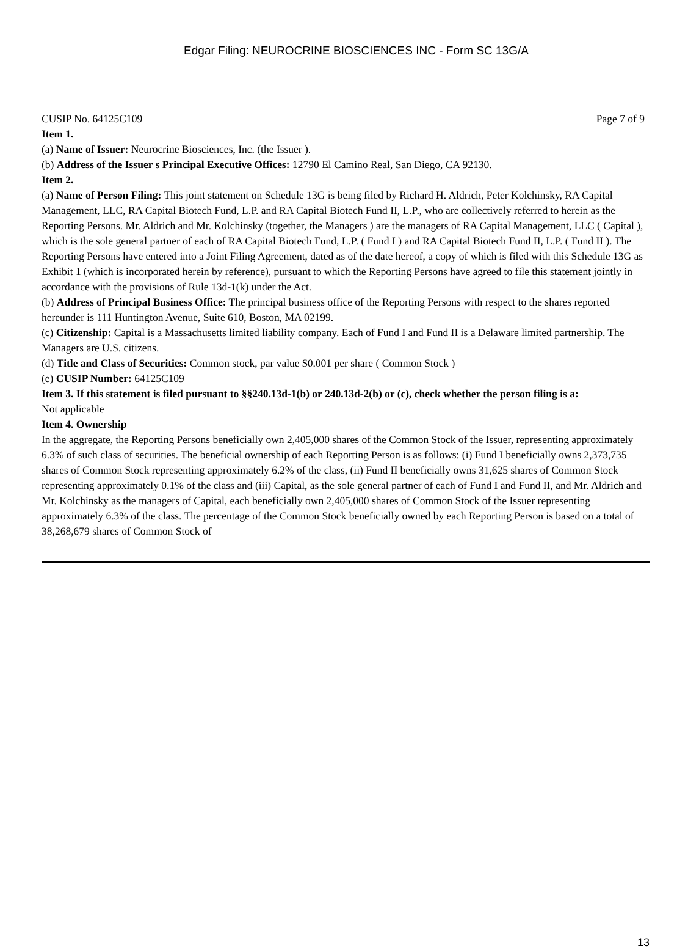Edgar Filing: NEUROCRINE BIOSCIENCES INC - Form SC 13G/A
CUSIP No. 64125C109 Page 7 of 9
Item 1.
(a) Name of Issuer: Neurocrine Biosciences, Inc. (the Issuer ).
(b) Address of the Issuer s Principal Executive Offices: 12790 El Camino Real, San Diego, CA 92130.
Item 2.
(a) Name of Person Filing: This joint statement on Schedule 13G is being filed by Richard H. Aldrich, Peter Kolchinsky, RA Capital Management, LLC, RA Capital Biotech Fund, L.P. and RA Capital Biotech Fund II, L.P., who are collectively referred to herein as the Reporting Persons. Mr. Aldrich and Mr. Kolchinsky (together, the Managers ) are the managers of RA Capital Management, LLC ( Capital ), which is the sole general partner of each of RA Capital Biotech Fund, L.P. ( Fund I ) and RA Capital Biotech Fund II, L.P. ( Fund II ). The Reporting Persons have entered into a Joint Filing Agreement, dated as of the date hereof, a copy of which is filed with this Schedule 13G as Exhibit 1 (which is incorporated herein by reference), pursuant to which the Reporting Persons have agreed to file this statement jointly in accordance with the provisions of Rule 13d-1(k) under the Act.
(b) Address of Principal Business Office: The principal business office of the Reporting Persons with respect to the shares reported hereunder is 111 Huntington Avenue, Suite 610, Boston, MA 02199.
(c) Citizenship: Capital is a Massachusetts limited liability company. Each of Fund I and Fund II is a Delaware limited partnership. The Managers are U.S. citizens.
(d) Title and Class of Securities: Common stock, par value $0.001 per share ( Common Stock )
(e) CUSIP Number: 64125C109
Item 3. If this statement is filed pursuant to §§240.13d-1(b) or 240.13d-2(b) or (c), check whether the person filing is a:
Not applicable
Item 4. Ownership
In the aggregate, the Reporting Persons beneficially own 2,405,000 shares of the Common Stock of the Issuer, representing approximately 6.3% of such class of securities. The beneficial ownership of each Reporting Person is as follows: (i) Fund I beneficially owns 2,373,735 shares of Common Stock representing approximately 6.2% of the class, (ii) Fund II beneficially owns 31,625 shares of Common Stock representing approximately 0.1% of the class and (iii) Capital, as the sole general partner of each of Fund I and Fund II, and Mr. Aldrich and Mr. Kolchinsky as the managers of Capital, each beneficially own 2,405,000 shares of Common Stock of the Issuer representing approximately 6.3% of the class. The percentage of the Common Stock beneficially owned by each Reporting Person is based on a total of 38,268,679 shares of Common Stock of
13